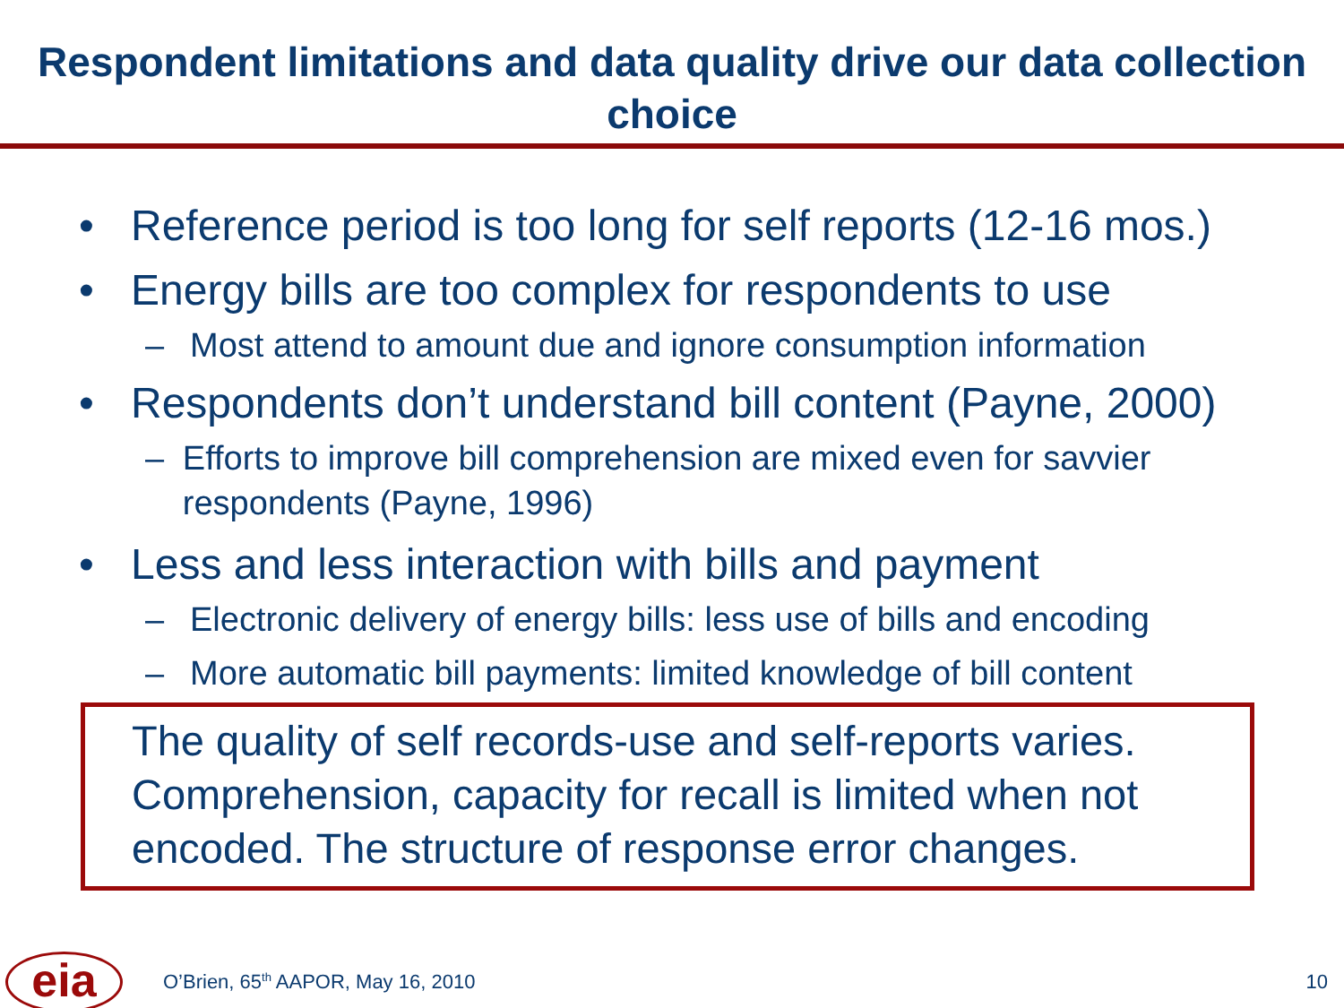Respondent limitations and data quality drive our data collection choice
• Reference period is too long for self reports (12-16 mos.)
• Energy bills are too complex for respondents to use
– Most attend to amount due and ignore consumption information
• Respondents don’t understand bill content (Payne, 2000)
– Efforts to improve bill comprehension are mixed even for savvier respondents (Payne, 1996)
• Less and less interaction with bills and payment
– Electronic delivery of energy bills: less use of bills and encoding
– More automatic bill payments: limited knowledge of bill content
The quality of self records-use and self-reports varies. Comprehension, capacity for recall is limited when not encoded. The structure of response error changes.
eia
O’Brien, 65<sup>th</sup> AAPOR, May 16, 2010 10